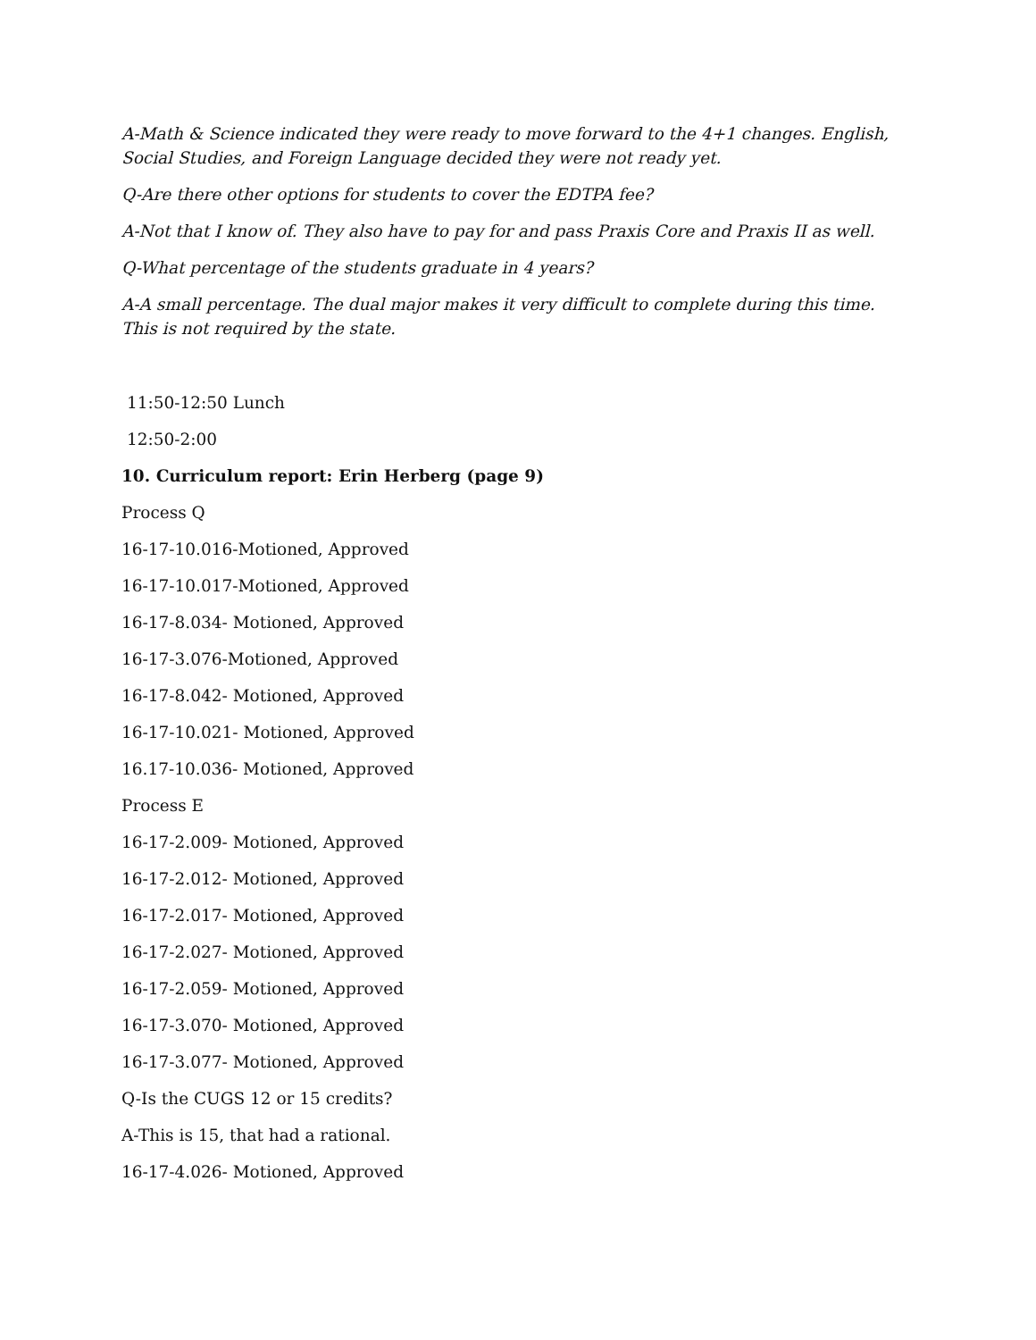A-Math & Science indicated they were ready to move forward to the 4+1 changes. English, Social Studies, and Foreign Language decided they were not ready yet.
Q-Are there other options for students to cover the EDTPA fee?
A-Not that I know of. They also have to pay for and pass Praxis Core and Praxis II as well.
Q-What percentage of the students graduate in 4 years?
A-A small percentage. The dual major makes it very difficult to complete during this time. This is not required by the state.
11:50-12:50 Lunch
12:50-2:00
10. Curriculum report: Erin Herberg (page 9)
Process Q
16-17-10.016-Motioned, Approved
16-17-10.017-Motioned, Approved
16-17-8.034- Motioned, Approved
16-17-3.076-Motioned, Approved
16-17-8.042- Motioned, Approved
16-17-10.021- Motioned, Approved
16.17-10.036- Motioned, Approved
Process E
16-17-2.009- Motioned, Approved
16-17-2.012- Motioned, Approved
16-17-2.017- Motioned, Approved
16-17-2.027- Motioned, Approved
16-17-2.059- Motioned, Approved
16-17-3.070- Motioned, Approved
16-17-3.077- Motioned, Approved
Q-Is the CUGS 12 or 15 credits?
A-This is 15, that had a rational.
16-17-4.026- Motioned, Approved